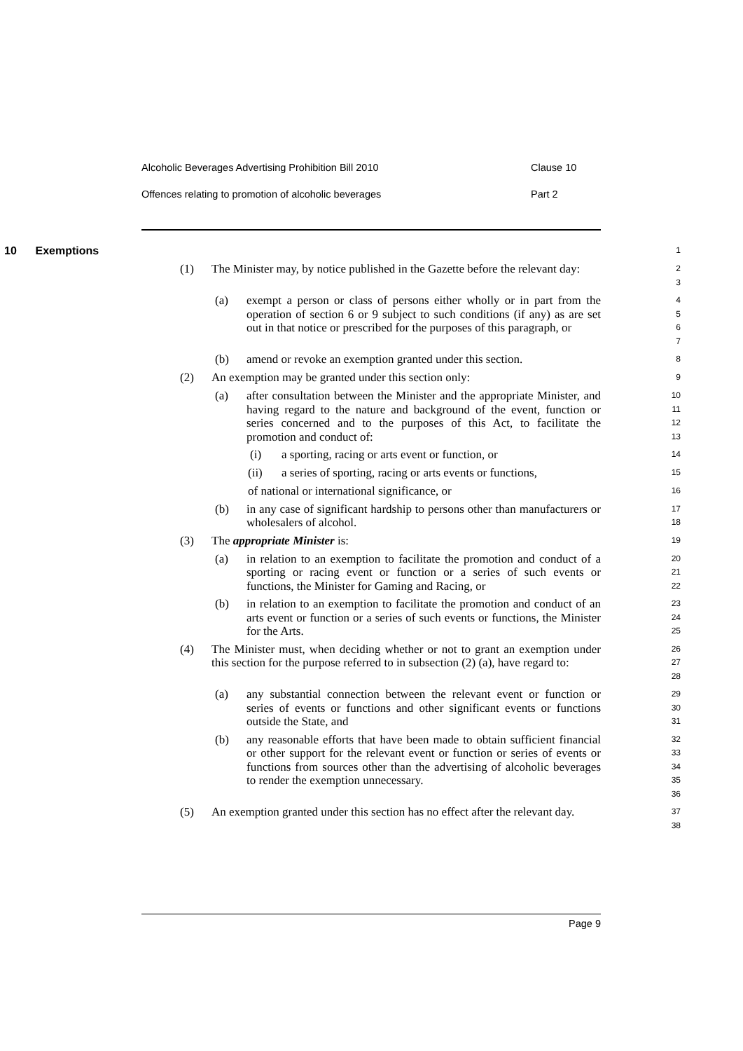Alcoholic Beverages Advertising Prohibition Bill 2010 Clause 10
Offences relating to promotion of alcoholic beverages Part 2
10 Exemptions
1
(1)
The Minister may, by notice published in the Gazette before the relevant day:
2
3
(a)
exempt a person or class of persons either wholly or in part from the operation of section 6 or 9 subject to such conditions (if any) as are set out in that notice or prescribed for the purposes of this paragraph, or
4
5
6
7
(b)
amend or revoke an exemption granted under this section.
8
(2)
An exemption may be granted under this section only:
9
(a)
after consultation between the Minister and the appropriate Minister, and having regard to the nature and background of the event, function or series concerned and to the purposes of this Act, to facilitate the promotion and conduct of:
10
11
12
13
(i)
a sporting, racing or arts event or function, or
14
(ii)
a series of sporting, racing or arts events or functions,
15
of national or international significance, or
16
(b)
in any case of significant hardship to persons other than manufacturers or wholesalers of alcohol.
17
18
(3)
The appropriate Minister is:
19
(a)
in relation to an exemption to facilitate the promotion and conduct of a sporting or racing event or function or a series of such events or functions, the Minister for Gaming and Racing, or
20
21
22
(b)
in relation to an exemption to facilitate the promotion and conduct of an arts event or function or a series of such events or functions, the Minister for the Arts.
23
24
25
(4)
The Minister must, when deciding whether or not to grant an exemption under this section for the purpose referred to in subsection (2) (a), have regard to:
26
27
28
(a)
any substantial connection between the relevant event or function or series of events or functions and other significant events or functions outside the State, and
29
30
31
(b)
any reasonable efforts that have been made to obtain sufficient financial or other support for the relevant event or function or series of events or functions from sources other than the advertising of alcoholic beverages to render the exemption unnecessary.
32
33
34
35
36
(5)
An exemption granted under this section has no effect after the relevant day.
37
38
Page 9